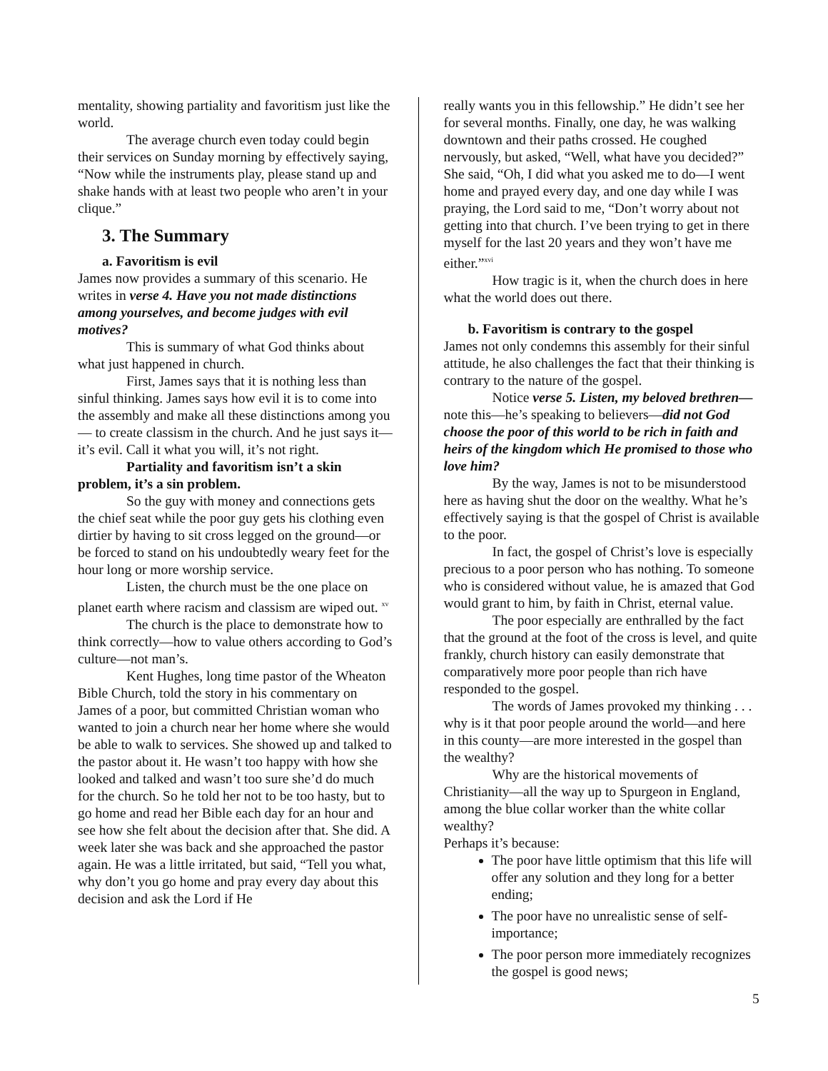mentality, showing partiality and favoritism just like the world.
The average church even today could begin their services on Sunday morning by effectively saying, “Now while the instruments play, please stand up and shake hands with at least two people who aren’t in your clique.”
3. The Summary
a. Favoritism is evil
James now provides a summary of this scenario. He writes in verse 4. Have you not made distinctions among yourselves, and become judges with evil motives?
This is summary of what God thinks about what just happened in church.
First, James says that it is nothing less than sinful thinking. James says how evil it is to come into the assembly and make all these distinctions among you — to create classism in the church. And he just says it—it’s evil. Call it what you will, it’s not right.
Partiality and favoritism isn’t a skin problem, it’s a sin problem.
So the guy with money and connections gets the chief seat while the poor guy gets his clothing even dirtier by having to sit cross legged on the ground—or be forced to stand on his undoubtedly weary feet for the hour long or more worship service.
Listen, the church must be the one place on planet earth where racism and classism are wiped out. <sup>xv</sup>
The church is the place to demonstrate how to think correctly—how to value others according to God’s culture—not man’s.
Kent Hughes, long time pastor of the Wheaton Bible Church, told the story in his commentary on James of a poor, but committed Christian woman who wanted to join a church near her home where she would be able to walk to services. She showed up and talked to the pastor about it. He wasn’t too happy with how she looked and talked and wasn’t too sure she’d do much for the church. So he told her not to be too hasty, but to go home and read her Bible each day for an hour and see how she felt about the decision after that. She did. A week later she was back and she approached the pastor again. He was a little irritated, but said, “Tell you what, why don’t you go home and pray every day about this decision and ask the Lord if He
really wants you in this fellowship.” He didn’t see her for several months. Finally, one day, he was walking downtown and their paths crossed. He coughed nervously, but asked, “Well, what have you decided?” She said, “Oh, I did what you asked me to do—I went home and prayed every day, and one day while I was praying, the Lord said to me, “Don’t worry about not getting into that church. I’ve been trying to get in there myself for the last 20 years and they won’t have me either.”<sup>xvi</sup>
How tragic is it, when the church does in here what the world does out there.
b. Favoritism is contrary to the gospel
James not only condemns this assembly for their sinful attitude, he also challenges the fact that their thinking is contrary to the nature of the gospel.
Notice verse 5. Listen, my beloved brethren—note this—he’s speaking to believers—did not God choose the poor of this world to be rich in faith and heirs of the kingdom which He promised to those who love him?
By the way, James is not to be misunderstood here as having shut the door on the wealthy. What he’s effectively saying is that the gospel of Christ is available to the poor.
In fact, the gospel of Christ’s love is especially precious to a poor person who has nothing. To someone who is considered without value, he is amazed that God would grant to him, by faith in Christ, eternal value.
The poor especially are enthralled by the fact that the ground at the foot of the cross is level, and quite frankly, church history can easily demonstrate that comparatively more poor people than rich have responded to the gospel.
The words of James provoked my thinking . . . why is it that poor people around the world—and here in this county—are more interested in the gospel than the wealthy?
Why are the historical movements of Christianity—all the way up to Spurgeon in England, among the blue collar worker than the white collar wealthy?
Perhaps it’s because:
The poor have little optimism that this life will offer any solution and they long for a better ending;
The poor have no unrealistic sense of self-importance;
The poor person more immediately recognizes the gospel is good news;
5